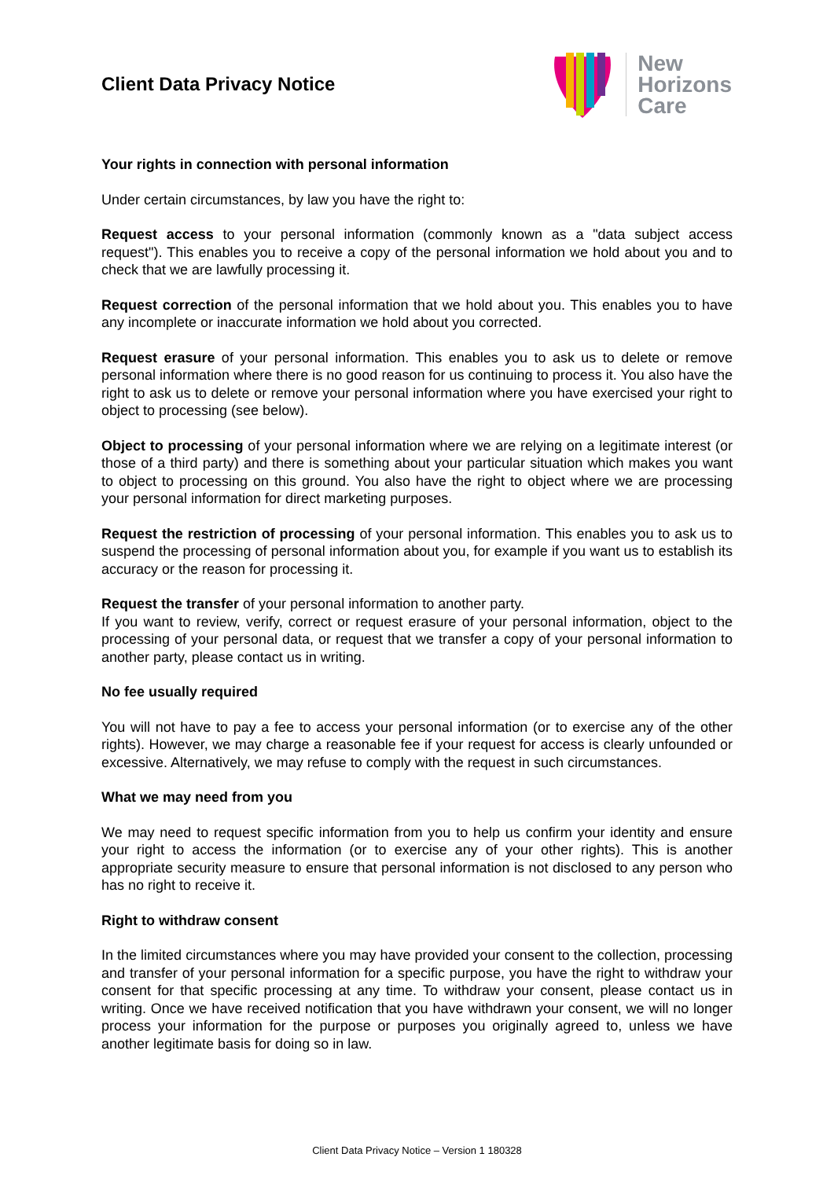Client Data Privacy Notice
New
Horizons
Care
Your rights in connection with personal information
Under certain circumstances, by law you have the right to:
Request access to your personal information (commonly known as a "data subject access request"). This enables you to receive a copy of the personal information we hold about you and to check that we are lawfully processing it.
Request correction of the personal information that we hold about you. This enables you to have any incomplete or inaccurate information we hold about you corrected.
Request erasure of your personal information. This enables you to ask us to delete or remove personal information where there is no good reason for us continuing to process it. You also have the right to ask us to delete or remove your personal information where you have exercised your right to object to processing (see below).
Object to processing of your personal information where we are relying on a legitimate interest (or those of a third party) and there is something about your particular situation which makes you want to object to processing on this ground. You also have the right to object where we are processing your personal information for direct marketing purposes.
Request the restriction of processing of your personal information. This enables you to ask us to suspend the processing of personal information about you, for example if you want us to establish its accuracy or the reason for processing it.
Request the transfer of your personal information to another party.
If you want to review, verify, correct or request erasure of your personal information, object to the processing of your personal data, or request that we transfer a copy of your personal information to another party, please contact us in writing.
No fee usually required
You will not have to pay a fee to access your personal information (or to exercise any of the other rights). However, we may charge a reasonable fee if your request for access is clearly unfounded or excessive. Alternatively, we may refuse to comply with the request in such circumstances.
What we may need from you
We may need to request specific information from you to help us confirm your identity and ensure your right to access the information (or to exercise any of your other rights). This is another appropriate security measure to ensure that personal information is not disclosed to any person who has no right to receive it.
Right to withdraw consent
In the limited circumstances where you may have provided your consent to the collection, processing and transfer of your personal information for a specific purpose, you have the right to withdraw your consent for that specific processing at any time. To withdraw your consent, please contact us in writing. Once we have received notification that you have withdrawn your consent, we will no longer process your information for the purpose or purposes you originally agreed to, unless we have another legitimate basis for doing so in law.
Client Data Privacy Notice – Version 1 180328